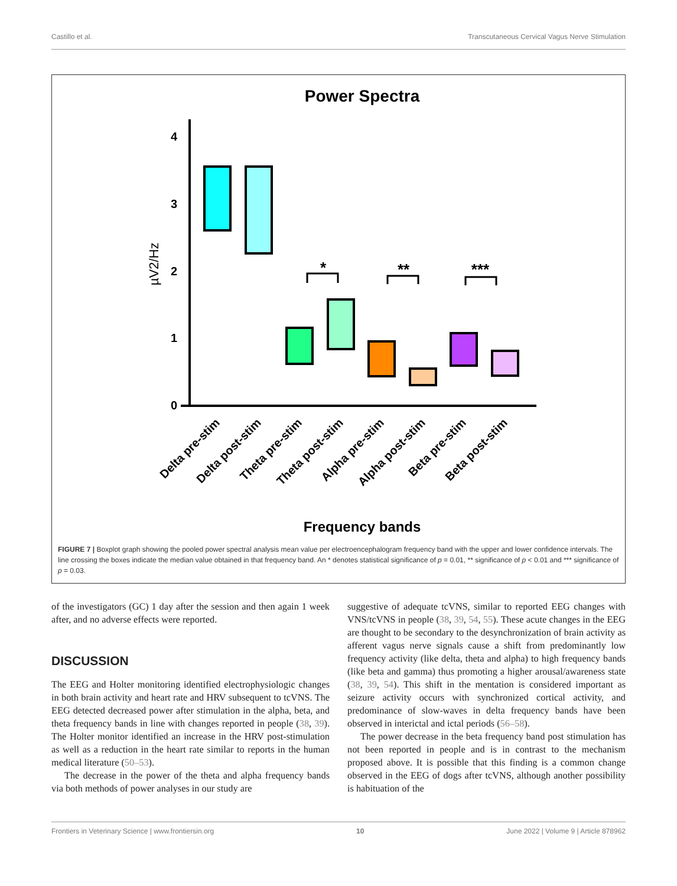Castillo et al. Transcutaneous Cervical Vagus Nerve Stimulation
Power Spectra
0
1
2
3
4
µV2/Hz
*
**
***
Delta pre-stim
Delta post-stim
Theta pre-stim
Theta post-stim
Alpha pre-stim
Alpha post-stim
Beta pre-stim
Beta post-stim
Frequency bands
FIGURE 7 | Boxplot graph showing the pooled power spectral analysis mean value per electroencephalogram frequency band with the upper and lower confidence intervals. The line crossing the boxes indicate the median value obtained in that frequency band. An * denotes statistical significance of p = 0.01, ** significance of p < 0.01 and *** significance of p = 0.03.
of the investigators (GC) 1 day after the session and then again 1 week after, and no adverse effects were reported.
DISCUSSION
The EEG and Holter monitoring identified electrophysiologic changes in both brain activity and heart rate and HRV subsequent to tcVNS. The EEG detected decreased power after stimulation in the alpha, beta, and theta frequency bands in line with changes reported in people (38, 39). The Holter monitor identified an increase in the HRV post-stimulation as well as a reduction in the heart rate similar to reports in the human medical literature (50–53).
The decrease in the power of the theta and alpha frequency bands via both methods of power analyses in our study are
suggestive of adequate tcVNS, similar to reported EEG changes with VNS/tcVNS in people (38, 39, 54, 55). These acute changes in the EEG are thought to be secondary to the desynchronization of brain activity as afferent vagus nerve signals cause a shift from predominantly low frequency activity (like delta, theta and alpha) to high frequency bands (like beta and gamma) thus promoting a higher arousal/awareness state (38, 39, 54). This shift in the mentation is considered important as seizure activity occurs with synchronized cortical activity, and predominance of slow-waves in delta frequency bands have been observed in interictal and ictal periods (56–58).
The power decrease in the beta frequency band post stimulation has not been reported in people and is in contrast to the mechanism proposed above. It is possible that this finding is a common change observed in the EEG of dogs after tcVNS, although another possibility is habituation of the
Frontiers in Veterinary Science | www.frontiersin.org 10 June 2022 | Volume 9 | Article 878962